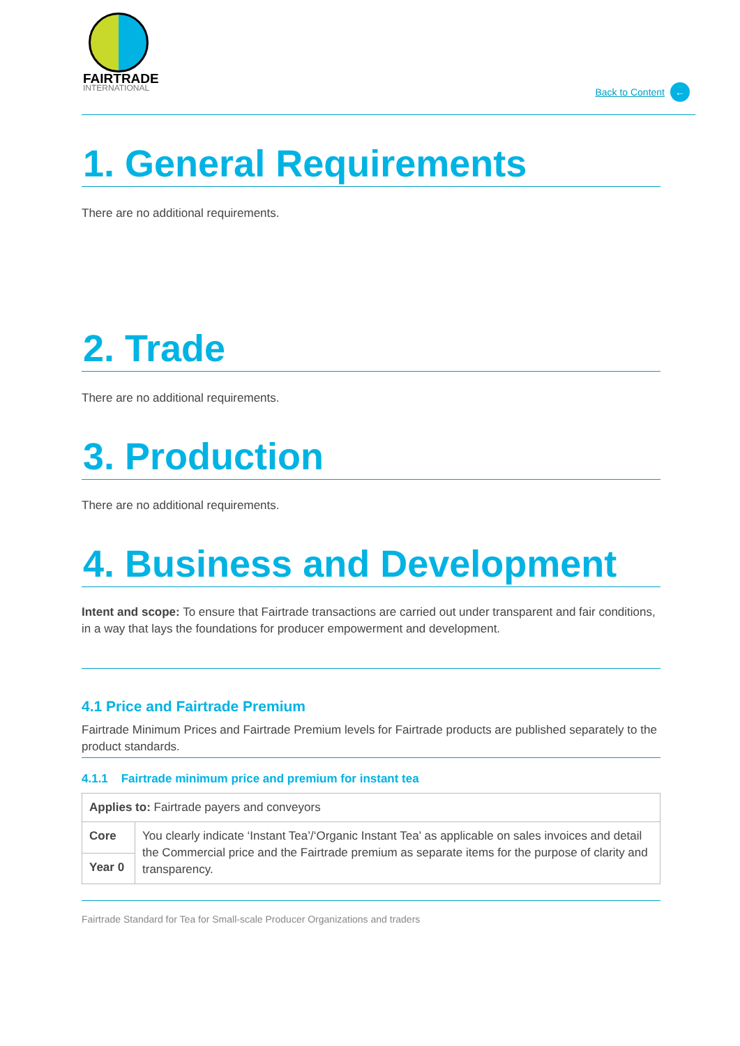FAIRTRADE
INTERNATIONAL
Back to Content ←
1. General Requirements
There are no additional requirements.
2. Trade
There are no additional requirements.
3. Production
There are no additional requirements.
4. Business and Development
Intent and scope: To ensure that Fairtrade transactions are carried out under transparent and fair conditions, in a way that lays the foundations for producer empowerment and development.
4.1 Price and Fairtrade Premium
Fairtrade Minimum Prices and Fairtrade Premium levels for Fairtrade products are published separately to the product standards.
4.1.1 Fairtrade minimum price and premium for instant tea
| Applies to: Fairtrade payers and conveyors | |
| Core | You clearly indicate ‘Instant Tea’/‘Organic Instant Tea’ as applicable on sales invoices and detail the Commercial price and the Fairtrade premium as separate items for the purpose of clarity and transparency. |
| Year 0 | |
Fairtrade Standard for Tea for Small-scale Producer Organizations and traders